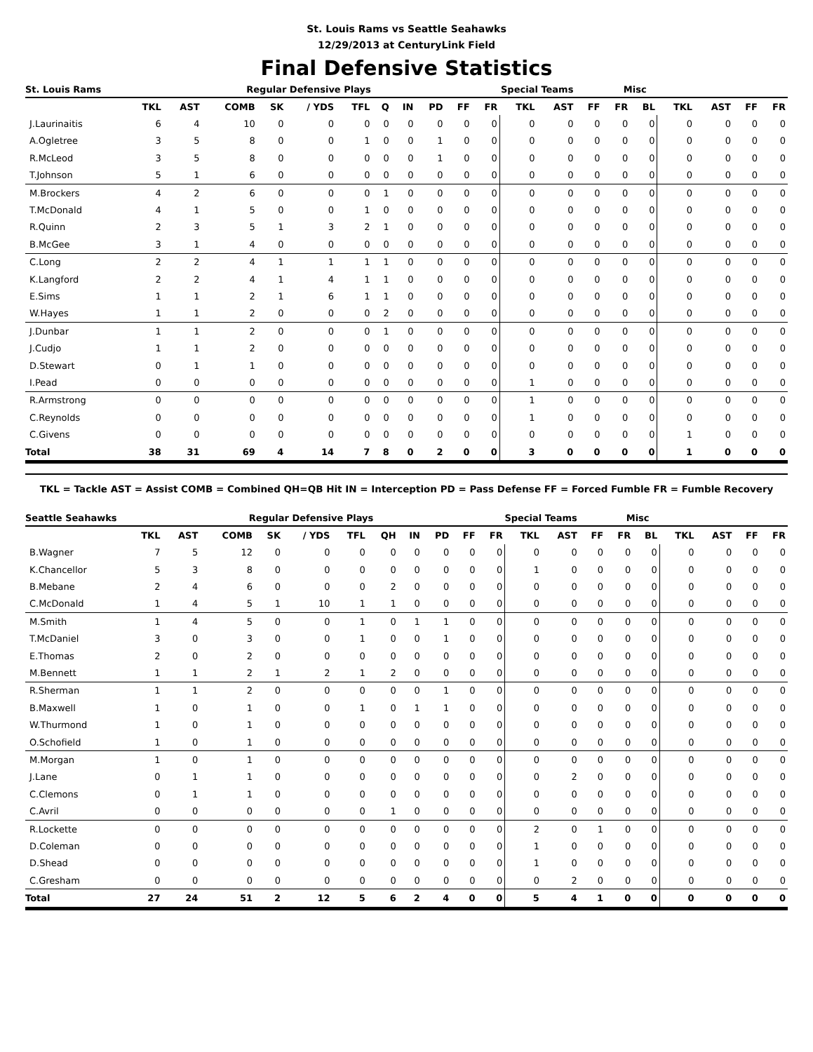St. Louis Rams vs Seattle Seahawks
12/29/2013 at CenturyLink Field
Final Defensive Statistics
| St. Louis Rams | | | Regular Defensive Plays | | | | | | Special Teams | | | | | Misc | | | | | | |
| --- | --- | --- | --- | --- | --- | --- | --- | --- | --- | --- | --- | --- | --- | --- | --- | --- | --- | --- | --- | --- |
| | TKL | AST | COMB | SK | / YDS | TFL | Q | IN | PD | FF | FR | TKL | AST | FF | FR | BL | TKL | AST | FF | FR |
| J.Laurinaitis | 6 | 4 | 10 | 0 | 0 | 0 | 0 | 0 | 0 | 0 | 0 | 0 | 0 | 0 | 0 | 0 | 0 | 0 | 0 | 0 |
| A.Ogletree | 3 | 5 | 8 | 0 | 0 | 1 | 0 | 0 | 1 | 0 | 0 | 0 | 0 | 0 | 0 | 0 | 0 | 0 | 0 | 0 |
| R.McLeod | 3 | 5 | 8 | 0 | 0 | 0 | 0 | 0 | 1 | 0 | 0 | 0 | 0 | 0 | 0 | 0 | 0 | 0 | 0 | 0 |
| T.Johnson | 5 | 1 | 6 | 0 | 0 | 0 | 0 | 0 | 0 | 0 | 0 | 0 | 0 | 0 | 0 | 0 | 0 | 0 | 0 | 0 |
| M.Brockers | 4 | 2 | 6 | 0 | 0 | 0 | 1 | 0 | 0 | 0 | 0 | 0 | 0 | 0 | 0 | 0 | 0 | 0 | 0 | 0 |
| T.McDonald | 4 | 1 | 5 | 0 | 0 | 1 | 0 | 0 | 0 | 0 | 0 | 0 | 0 | 0 | 0 | 0 | 0 | 0 | 0 | 0 |
| R.Quinn | 2 | 3 | 5 | 1 | 3 | 2 | 1 | 0 | 0 | 0 | 0 | 0 | 0 | 0 | 0 | 0 | 0 | 0 | 0 | 0 |
| B.McGee | 3 | 1 | 4 | 0 | 0 | 0 | 0 | 0 | 0 | 0 | 0 | 0 | 0 | 0 | 0 | 0 | 0 | 0 | 0 | 0 |
| C.Long | 2 | 2 | 4 | 1 | 1 | 1 | 1 | 0 | 0 | 0 | 0 | 0 | 0 | 0 | 0 | 0 | 0 | 0 | 0 | 0 |
| K.Langford | 2 | 2 | 4 | 1 | 4 | 1 | 1 | 0 | 0 | 0 | 0 | 0 | 0 | 0 | 0 | 0 | 0 | 0 | 0 | 0 |
| E.Sims | 1 | 1 | 2 | 1 | 6 | 1 | 1 | 0 | 0 | 0 | 0 | 0 | 0 | 0 | 0 | 0 | 0 | 0 | 0 | 0 |
| W.Hayes | 1 | 1 | 2 | 0 | 0 | 0 | 2 | 0 | 0 | 0 | 0 | 0 | 0 | 0 | 0 | 0 | 0 | 0 | 0 | 0 |
| J.Dunbar | 1 | 1 | 2 | 0 | 0 | 0 | 1 | 0 | 0 | 0 | 0 | 0 | 0 | 0 | 0 | 0 | 0 | 0 | 0 | 0 |
| J.Cudjo | 1 | 1 | 2 | 0 | 0 | 0 | 0 | 0 | 0 | 0 | 0 | 0 | 0 | 0 | 0 | 0 | 0 | 0 | 0 | 0 |
| D.Stewart | 0 | 1 | 1 | 0 | 0 | 0 | 0 | 0 | 0 | 0 | 0 | 0 | 0 | 0 | 0 | 0 | 0 | 0 | 0 | 0 |
| I.Pead | 0 | 0 | 0 | 0 | 0 | 0 | 0 | 0 | 0 | 0 | 0 | 1 | 0 | 0 | 0 | 0 | 0 | 0 | 0 | 0 |
| R.Armstrong | 0 | 0 | 0 | 0 | 0 | 0 | 0 | 0 | 0 | 0 | 0 | 1 | 0 | 0 | 0 | 0 | 0 | 0 | 0 | 0 |
| C.Reynolds | 0 | 0 | 0 | 0 | 0 | 0 | 0 | 0 | 0 | 0 | 0 | 1 | 0 | 0 | 0 | 0 | 0 | 0 | 0 | 0 |
| C.Givens | 0 | 0 | 0 | 0 | 0 | 0 | 0 | 0 | 0 | 0 | 0 | 0 | 0 | 0 | 0 | 0 | 1 | 0 | 0 | 0 |
| Total | 38 | 31 | 69 | 4 | 14 | 7 | 8 | 0 | 2 | 0 | 0 | 3 | 0 | 0 | 0 | 0 | 1 | 0 | 0 | 0 |
TKL = Tackle AST = Assist COMB = Combined QH=QB Hit IN = Interception PD = Pass Defense FF = Forced Fumble FR = Fumble Recovery
| Seattle Seahawks | | | Regular Defensive Plays | | | | | | Special Teams | | | | | Misc | | | | | | |
| --- | --- | --- | --- | --- | --- | --- | --- | --- | --- | --- | --- | --- | --- | --- | --- | --- | --- | --- | --- | --- |
| | TKL | AST | COMB | SK | / YDS | TFL | QH | IN | PD | FF | FR | TKL | AST | FF | FR | BL | TKL | AST | FF | FR |
| B.Wagner | 7 | 5 | 12 | 0 | 0 | 0 | 0 | 0 | 0 | 0 | 0 | 0 | 0 | 0 | 0 | 0 | 0 | 0 | 0 | 0 |
| K.Chancellor | 5 | 3 | 8 | 0 | 0 | 0 | 0 | 0 | 0 | 0 | 0 | 1 | 0 | 0 | 0 | 0 | 0 | 0 | 0 | 0 |
| B.Mebane | 2 | 4 | 6 | 0 | 0 | 0 | 2 | 0 | 0 | 0 | 0 | 0 | 0 | 0 | 0 | 0 | 0 | 0 | 0 | 0 |
| C.McDonald | 1 | 4 | 5 | 1 | 10 | 1 | 1 | 0 | 0 | 0 | 0 | 0 | 0 | 0 | 0 | 0 | 0 | 0 | 0 | 0 |
| M.Smith | 1 | 4 | 5 | 0 | 0 | 1 | 0 | 1 | 1 | 0 | 0 | 0 | 0 | 0 | 0 | 0 | 0 | 0 | 0 | 0 |
| T.McDaniel | 3 | 0 | 3 | 0 | 0 | 1 | 0 | 0 | 1 | 0 | 0 | 0 | 0 | 0 | 0 | 0 | 0 | 0 | 0 | 0 |
| E.Thomas | 2 | 0 | 2 | 0 | 0 | 0 | 0 | 0 | 0 | 0 | 0 | 0 | 0 | 0 | 0 | 0 | 0 | 0 | 0 | 0 |
| M.Bennett | 1 | 1 | 2 | 1 | 2 | 1 | 2 | 0 | 0 | 0 | 0 | 0 | 0 | 0 | 0 | 0 | 0 | 0 | 0 | 0 |
| R.Sherman | 1 | 1 | 2 | 0 | 0 | 0 | 0 | 0 | 1 | 0 | 0 | 0 | 0 | 0 | 0 | 0 | 0 | 0 | 0 | 0 |
| B.Maxwell | 1 | 0 | 1 | 0 | 0 | 1 | 0 | 1 | 1 | 0 | 0 | 0 | 0 | 0 | 0 | 0 | 0 | 0 | 0 | 0 |
| W.Thurmond | 1 | 0 | 1 | 0 | 0 | 0 | 0 | 0 | 0 | 0 | 0 | 0 | 0 | 0 | 0 | 0 | 0 | 0 | 0 | 0 |
| O.Schofield | 1 | 0 | 1 | 0 | 0 | 0 | 0 | 0 | 0 | 0 | 0 | 0 | 0 | 0 | 0 | 0 | 0 | 0 | 0 | 0 |
| M.Morgan | 1 | 0 | 1 | 0 | 0 | 0 | 0 | 0 | 0 | 0 | 0 | 0 | 0 | 0 | 0 | 0 | 0 | 0 | 0 | 0 |
| J.Lane | 0 | 1 | 1 | 0 | 0 | 0 | 0 | 0 | 0 | 0 | 0 | 0 | 2 | 0 | 0 | 0 | 0 | 0 | 0 | 0 |
| C.Clemons | 0 | 1 | 1 | 0 | 0 | 0 | 0 | 0 | 0 | 0 | 0 | 0 | 0 | 0 | 0 | 0 | 0 | 0 | 0 | 0 |
| C.Avril | 0 | 0 | 0 | 0 | 0 | 0 | 1 | 0 | 0 | 0 | 0 | 0 | 0 | 0 | 0 | 0 | 0 | 0 | 0 | 0 |
| R.Lockette | 0 | 0 | 0 | 0 | 0 | 0 | 0 | 0 | 0 | 0 | 0 | 2 | 0 | 1 | 0 | 0 | 0 | 0 | 0 | 0 |
| D.Coleman | 0 | 0 | 0 | 0 | 0 | 0 | 0 | 0 | 0 | 0 | 0 | 1 | 0 | 0 | 0 | 0 | 0 | 0 | 0 | 0 |
| D.Shead | 0 | 0 | 0 | 0 | 0 | 0 | 0 | 0 | 0 | 0 | 0 | 1 | 0 | 0 | 0 | 0 | 0 | 0 | 0 | 0 |
| C.Gresham | 0 | 0 | 0 | 0 | 0 | 0 | 0 | 0 | 0 | 0 | 0 | 0 | 2 | 0 | 0 | 0 | 0 | 0 | 0 | 0 |
| Total | 27 | 24 | 51 | 2 | 12 | 5 | 6 | 2 | 4 | 0 | 0 | 5 | 4 | 1 | 0 | 0 | 0 | 0 | 0 | 0 |